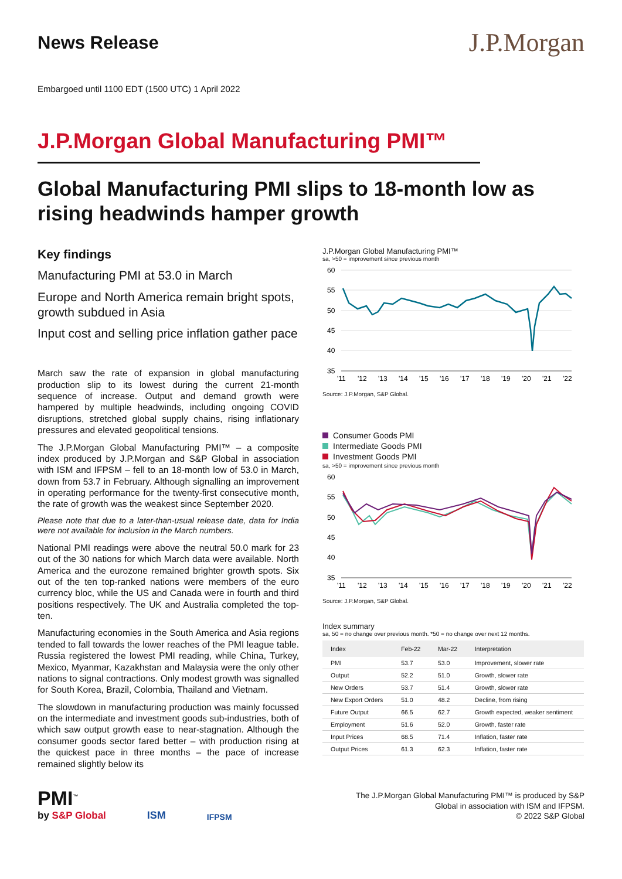News Release
J.P.Morgan
Embargoed until 1100 EDT (1500 UTC) 1 April 2022
J.P.Morgan Global Manufacturing PMI™
Global Manufacturing PMI slips to 18-month low as rising headwinds hamper growth
Key findings
Manufacturing PMI at 53.0 in March
Europe and North America remain bright spots, growth subdued in Asia
Input cost and selling price inflation gather pace
March saw the rate of expansion in global manufacturing production slip to its lowest during the current 21-month sequence of increase. Output and demand growth were hampered by multiple headwinds, including ongoing COVID disruptions, stretched global supply chains, rising inflationary pressures and elevated geopolitical tensions.
The J.P.Morgan Global Manufacturing PMI™ – a composite index produced by J.P.Morgan and S&P Global in association with ISM and IFPSM – fell to an 18-month low of 53.0 in March, down from 53.7 in February. Although signalling an improvement in operating performance for the twenty-first consecutive month, the rate of growth was the weakest since September 2020.
Please note that due to a later-than-usual release date, data for India were not available for inclusion in the March numbers.
National PMI readings were above the neutral 50.0 mark for 23 out of the 30 nations for which March data were available. North America and the eurozone remained brighter growth spots. Six out of the ten top-ranked nations were members of the euro currency bloc, while the US and Canada were in fourth and third positions respectively. The UK and Australia completed the top-ten.
Manufacturing economies in the South America and Asia regions tended to fall towards the lower reaches of the PMI league table. Russia registered the lowest PMI reading, while China, Turkey, Mexico, Myanmar, Kazakhstan and Malaysia were the only other nations to signal contractions. Only modest growth was signalled for South Korea, Brazil, Colombia, Thailand and Vietnam.
The slowdown in manufacturing production was mainly focussed on the intermediate and investment goods sub-industries, both of which saw output growth ease to near-stagnation. Although the consumer goods sector fared better – with production rising at the quickest pace in three months – the pace of increase remained slightly below its
J.P.Morgan Global Manufacturing PMI™
sa, >50 = improvement since previous month
60
55
50
45
40
35
'11
'12
'13
'14
'15
'16
'17
'18
'19
'20
'21
'22
Source: J.P.Morgan, S&P Global.
Consumer Goods PMI
Intermediate Goods PMI
Investment Goods PMI
sa, >50 = improvement since previous month
60
55
50
45
40
35
'11
'12
'13
'14
'15
'16
'17
'18
'19
'20
'21
'22
Source: J.P.Morgan, S&P Global.
Index summary
sa, 50 = no change over previous month. *50 = no change over next 12 months.
| Index | Feb-22 | Mar-22 | Interpretation |
| --- | --- | --- | --- |
| PMI | 53.7 | 53.0 | Improvement, slower rate |
| Output | 52.2 | 51.0 | Growth, slower rate |
| New Orders | 53.7 | 51.4 | Growth, slower rate |
| New Export Orders | 51.0 | 48.2 | Decline, from rising |
| Future Output | 66.5 | 62.7 | Growth expected, weaker sentiment |
| Employment | 51.6 | 52.0 | Growth, faster rate |
| Input Prices | 68.5 | 71.4 | Inflation, faster rate |
| Output Prices | 61.3 | 62.3 | Inflation, faster rate |
PMI<sup>™</sup>
by S&P Global
ISM
IFPSM
The J.P.Morgan Global Manufacturing PMI™ is produced by S&P
Global in association with ISM and IFPSM.
© 2022 S&P Global